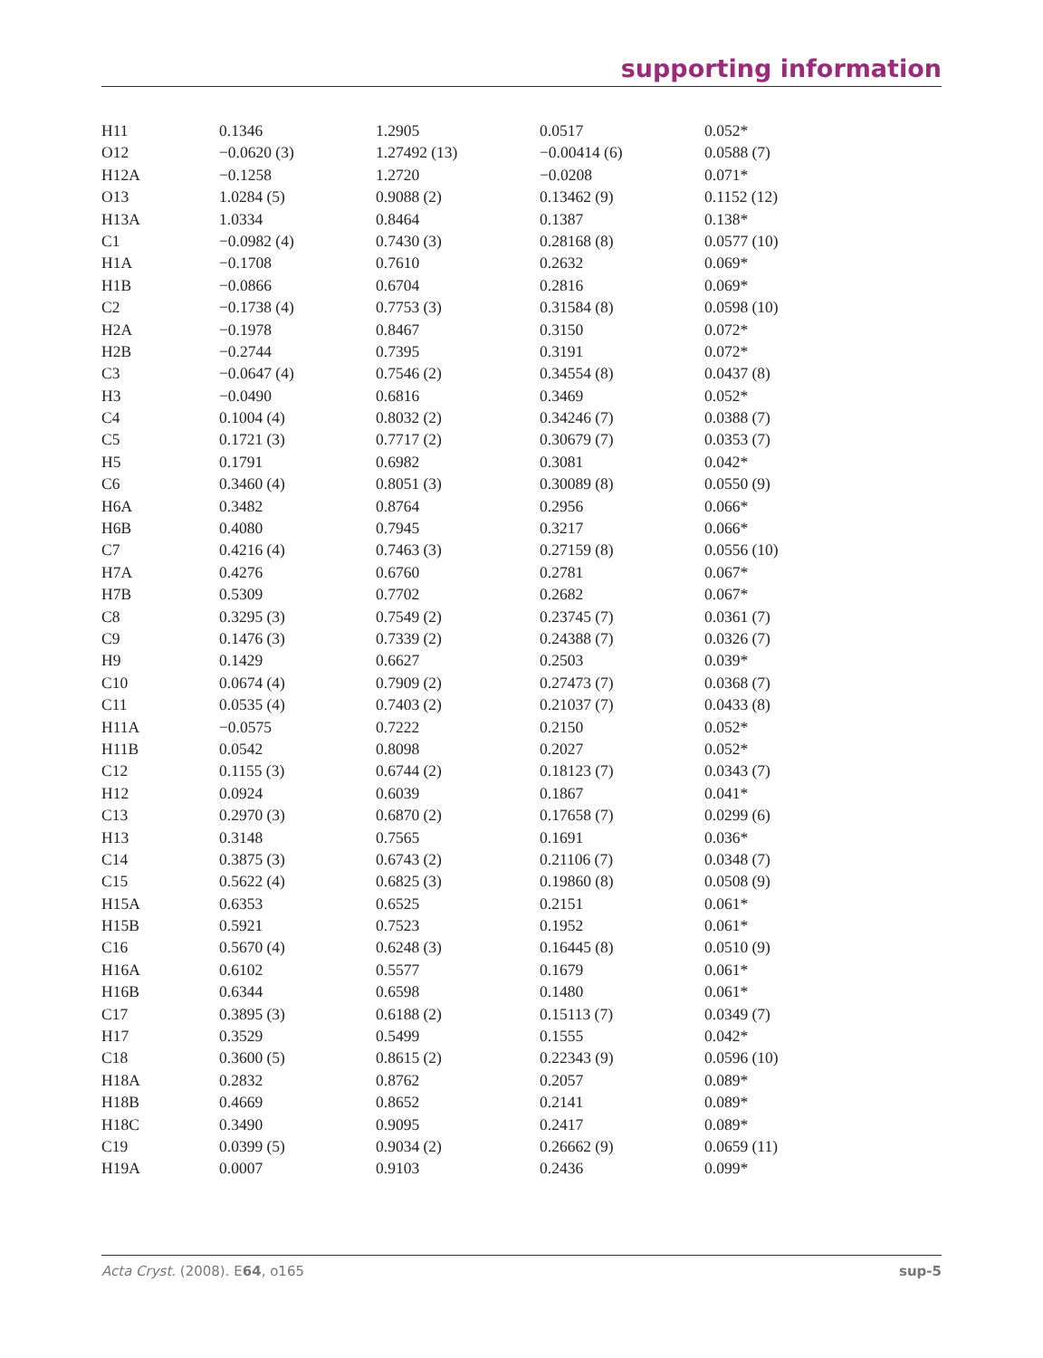supporting information
| H11 | 0.1346 | 1.2905 | 0.0517 | 0.052* |
| O12 | −0.0620 (3) | 1.27492 (13) | −0.00414 (6) | 0.0588 (7) |
| H12A | −0.1258 | 1.2720 | −0.0208 | 0.071* |
| O13 | 1.0284 (5) | 0.9088 (2) | 0.13462 (9) | 0.1152 (12) |
| H13A | 1.0334 | 0.8464 | 0.1387 | 0.138* |
| C1 | −0.0982 (4) | 0.7430 (3) | 0.28168 (8) | 0.0577 (10) |
| H1A | −0.1708 | 0.7610 | 0.2632 | 0.069* |
| H1B | −0.0866 | 0.6704 | 0.2816 | 0.069* |
| C2 | −0.1738 (4) | 0.7753 (3) | 0.31584 (8) | 0.0598 (10) |
| H2A | −0.1978 | 0.8467 | 0.3150 | 0.072* |
| H2B | −0.2744 | 0.7395 | 0.3191 | 0.072* |
| C3 | −0.0647 (4) | 0.7546 (2) | 0.34554 (8) | 0.0437 (8) |
| H3 | −0.0490 | 0.6816 | 0.3469 | 0.052* |
| C4 | 0.1004 (4) | 0.8032 (2) | 0.34246 (7) | 0.0388 (7) |
| C5 | 0.1721 (3) | 0.7717 (2) | 0.30679 (7) | 0.0353 (7) |
| H5 | 0.1791 | 0.6982 | 0.3081 | 0.042* |
| C6 | 0.3460 (4) | 0.8051 (3) | 0.30089 (8) | 0.0550 (9) |
| H6A | 0.3482 | 0.8764 | 0.2956 | 0.066* |
| H6B | 0.4080 | 0.7945 | 0.3217 | 0.066* |
| C7 | 0.4216 (4) | 0.7463 (3) | 0.27159 (8) | 0.0556 (10) |
| H7A | 0.4276 | 0.6760 | 0.2781 | 0.067* |
| H7B | 0.5309 | 0.7702 | 0.2682 | 0.067* |
| C8 | 0.3295 (3) | 0.7549 (2) | 0.23745 (7) | 0.0361 (7) |
| C9 | 0.1476 (3) | 0.7339 (2) | 0.24388 (7) | 0.0326 (7) |
| H9 | 0.1429 | 0.6627 | 0.2503 | 0.039* |
| C10 | 0.0674 (4) | 0.7909 (2) | 0.27473 (7) | 0.0368 (7) |
| C11 | 0.0535 (4) | 0.7403 (2) | 0.21037 (7) | 0.0433 (8) |
| H11A | −0.0575 | 0.7222 | 0.2150 | 0.052* |
| H11B | 0.0542 | 0.8098 | 0.2027 | 0.052* |
| C12 | 0.1155 (3) | 0.6744 (2) | 0.18123 (7) | 0.0343 (7) |
| H12 | 0.0924 | 0.6039 | 0.1867 | 0.041* |
| C13 | 0.2970 (3) | 0.6870 (2) | 0.17658 (7) | 0.0299 (6) |
| H13 | 0.3148 | 0.7565 | 0.1691 | 0.036* |
| C14 | 0.3875 (3) | 0.6743 (2) | 0.21106 (7) | 0.0348 (7) |
| C15 | 0.5622 (4) | 0.6825 (3) | 0.19860 (8) | 0.0508 (9) |
| H15A | 0.6353 | 0.6525 | 0.2151 | 0.061* |
| H15B | 0.5921 | 0.7523 | 0.1952 | 0.061* |
| C16 | 0.5670 (4) | 0.6248 (3) | 0.16445 (8) | 0.0510 (9) |
| H16A | 0.6102 | 0.5577 | 0.1679 | 0.061* |
| H16B | 0.6344 | 0.6598 | 0.1480 | 0.061* |
| C17 | 0.3895 (3) | 0.6188 (2) | 0.15113 (7) | 0.0349 (7) |
| H17 | 0.3529 | 0.5499 | 0.1555 | 0.042* |
| C18 | 0.3600 (5) | 0.8615 (2) | 0.22343 (9) | 0.0596 (10) |
| H18A | 0.2832 | 0.8762 | 0.2057 | 0.089* |
| H18B | 0.4669 | 0.8652 | 0.2141 | 0.089* |
| H18C | 0.3490 | 0.9095 | 0.2417 | 0.089* |
| C19 | 0.0399 (5) | 0.9034 (2) | 0.26662 (9) | 0.0659 (11) |
| H19A | 0.0007 | 0.9103 | 0.2436 | 0.099* |
Acta Cryst. (2008). E64, o165 sup-5